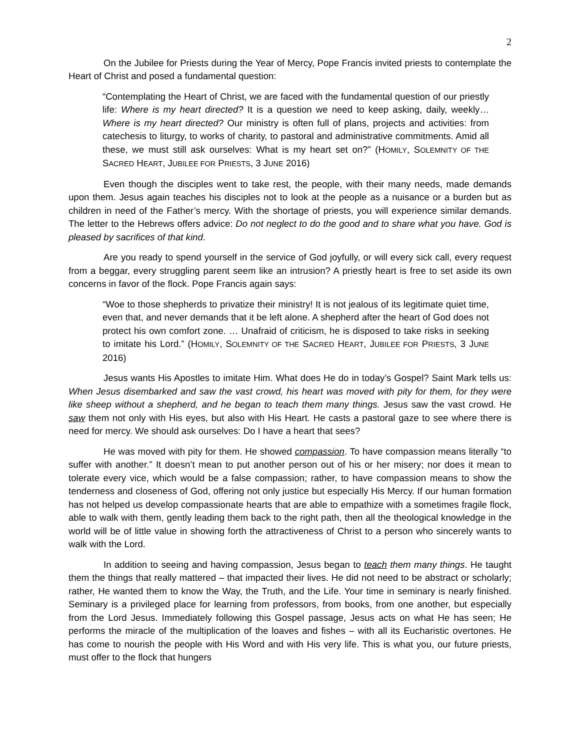2
On the Jubilee for Priests during the Year of Mercy, Pope Francis invited priests to contemplate the Heart of Christ and posed a fundamental question:
“Contemplating the Heart of Christ, we are faced with the fundamental question of our priestly life: Where is my heart directed? It is a question we need to keep asking, daily, weekly… Where is my heart directed? Our ministry is often full of plans, projects and activities: from catechesis to liturgy, to works of charity, to pastoral and administrative commitments. Amid all these, we must still ask ourselves: What is my heart set on?” (HOMILY, SOLEMNITY OF THE SACRED HEART, JUBILEE FOR PRIESTS, 3 JUNE 2016)
Even though the disciples went to take rest, the people, with their many needs, made demands upon them. Jesus again teaches his disciples not to look at the people as a nuisance or a burden but as children in need of the Father’s mercy. With the shortage of priests, you will experience similar demands. The letter to the Hebrews offers advice: Do not neglect to do the good and to share what you have. God is pleased by sacrifices of that kind.
Are you ready to spend yourself in the service of God joyfully, or will every sick call, every request from a beggar, every struggling parent seem like an intrusion? A priestly heart is free to set aside its own concerns in favor of the flock. Pope Francis again says:
“Woe to those shepherds to privatize their ministry! It is not jealous of its legitimate quiet time, even that, and never demands that it be left alone. A shepherd after the heart of God does not protect his own comfort zone. … Unafraid of criticism, he is disposed to take risks in seeking to imitate his Lord.” (HOMILY, SOLEMNITY OF THE SACRED HEART, JUBILEE FOR PRIESTS, 3 JUNE 2016)
Jesus wants His Apostles to imitate Him. What does He do in today’s Gospel? Saint Mark tells us: When Jesus disembarked and saw the vast crowd, his heart was moved with pity for them, for they were like sheep without a shepherd, and he began to teach them many things. Jesus saw the vast crowd. He saw them not only with His eyes, but also with His Heart. He casts a pastoral gaze to see where there is need for mercy. We should ask ourselves: Do I have a heart that sees?
He was moved with pity for them. He showed compassion. To have compassion means literally “to suffer with another.” It doesn’t mean to put another person out of his or her misery; nor does it mean to tolerate every vice, which would be a false compassion; rather, to have compassion means to show the tenderness and closeness of God, offering not only justice but especially His Mercy. If our human formation has not helped us develop compassionate hearts that are able to empathize with a sometimes fragile flock, able to walk with them, gently leading them back to the right path, then all the theological knowledge in the world will be of little value in showing forth the attractiveness of Christ to a person who sincerely wants to walk with the Lord.
In addition to seeing and having compassion, Jesus began to teach them many things. He taught them the things that really mattered – that impacted their lives. He did not need to be abstract or scholarly; rather, He wanted them to know the Way, the Truth, and the Life. Your time in seminary is nearly finished. Seminary is a privileged place for learning from professors, from books, from one another, but especially from the Lord Jesus. Immediately following this Gospel passage, Jesus acts on what He has seen; He performs the miracle of the multiplication of the loaves and fishes – with all its Eucharistic overtones. He has come to nourish the people with His Word and with His very life. This is what you, our future priests, must offer to the flock that hungers